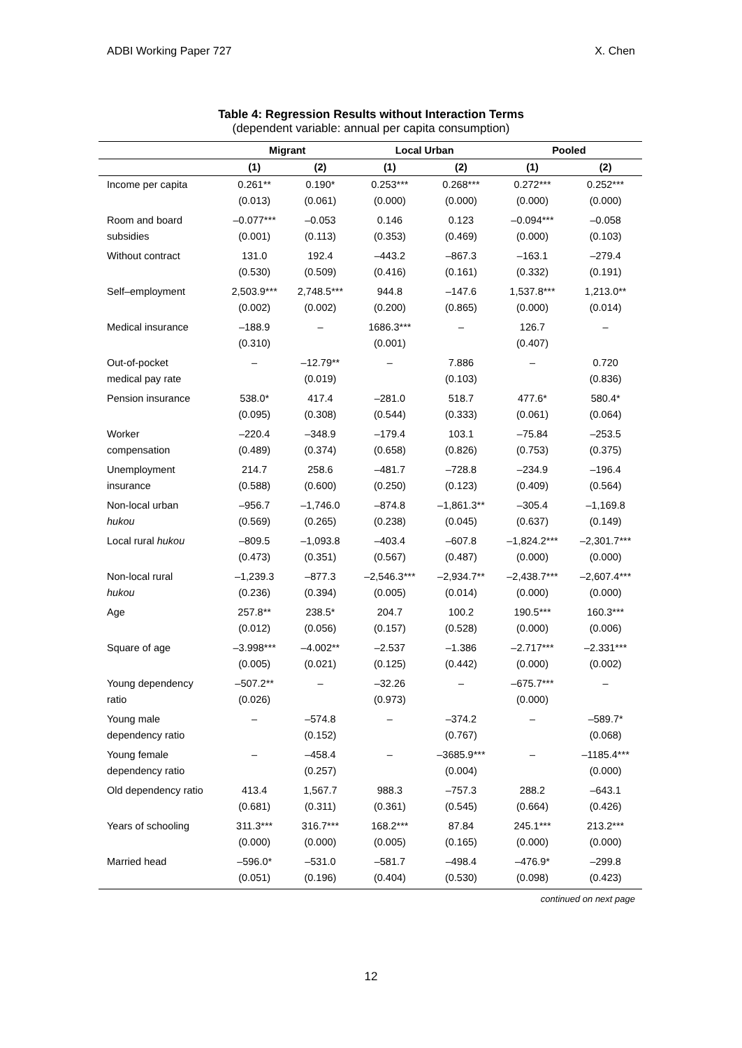ADBI Working Paper 727 X. Chen
Table 4: Regression Results without Interaction Terms
(dependent variable: annual per capita consumption)
| | Migrant | | Local Urban | | Pooled | |
| --- | --- | --- | --- | --- | --- | --- |
| | (1) | (2) | (1) | (2) | (1) | (2) |
| Income per capita | 0.261** | 0.190* | 0.253*** | 0.268*** | 0.272*** | 0.252*** |
| | (0.013) | (0.061) | (0.000) | (0.000) | (0.000) | (0.000) |
| Room and board | –0.077*** | –0.053 | 0.146 | 0.123 | –0.094*** | –0.058 |
| subsidies | (0.001) | (0.113) | (0.353) | (0.469) | (0.000) | (0.103) |
| Without contract | 131.0 | 192.4 | –443.2 | –867.3 | –163.1 | –279.4 |
| | (0.530) | (0.509) | (0.416) | (0.161) | (0.332) | (0.191) |
| Self–employment | 2,503.9*** | 2,748.5*** | 944.8 | –147.6 | 1,537.8*** | 1,213.0** |
| | (0.002) | (0.002) | (0.200) | (0.865) | (0.000) | (0.014) |
| Medical insurance | –188.9 | – | 1686.3*** | – | 126.7 | – |
| | (0.310) | | (0.001) | | (0.407) | |
| Out-of-pocket | – | –12.79** | – | 7.886 | – | 0.720 |
| medical pay rate | | (0.019) | | (0.103) | | (0.836) |
| Pension insurance | 538.0* | 417.4 | –281.0 | 518.7 | 477.6* | 580.4* |
| | (0.095) | (0.308) | (0.544) | (0.333) | (0.061) | (0.064) |
| Worker | –220.4 | –348.9 | –179.4 | 103.1 | –75.84 | –253.5 |
| compensation | (0.489) | (0.374) | (0.658) | (0.826) | (0.753) | (0.375) |
| Unemployment | 214.7 | 258.6 | –481.7 | –728.8 | –234.9 | –196.4 |
| insurance | (0.588) | (0.600) | (0.250) | (0.123) | (0.409) | (0.564) |
| Non-local urban | –956.7 | –1,746.0 | –874.8 | –1,861.3** | –305.4 | –1,169.8 |
| hukou | (0.569) | (0.265) | (0.238) | (0.045) | (0.637) | (0.149) |
| Local rural hukou | –809.5 | –1,093.8 | –403.4 | –607.8 | –1,824.2*** | –2,301.7*** |
| | (0.473) | (0.351) | (0.567) | (0.487) | (0.000) | (0.000) |
| Non-local rural | –1,239.3 | –877.3 | –2,546.3*** | –2,934.7** | –2,438.7*** | –2,607.4*** |
| hukou | (0.236) | (0.394) | (0.005) | (0.014) | (0.000) | (0.000) |
| Age | 257.8** | 238.5* | 204.7 | 100.2 | 190.5*** | 160.3*** |
| | (0.012) | (0.056) | (0.157) | (0.528) | (0.000) | (0.006) |
| Square of age | –3.998*** | –4.002** | –2.537 | –1.386 | –2.717*** | –2.331*** |
| | (0.005) | (0.021) | (0.125) | (0.442) | (0.000) | (0.002) |
| Young dependency | –507.2** | – | –32.26 | – | –675.7*** | – |
| ratio | (0.026) | | (0.973) | | (0.000) | |
| Young male | – | –574.8 | – | –374.2 | – | –589.7* |
| dependency ratio | | (0.152) | | (0.767) | | (0.068) |
| Young female | – | –458.4 | – | –3685.9*** | – | –1185.4*** |
| dependency ratio | | (0.257) | | (0.004) | | (0.000) |
| Old dependency ratio | 413.4 | 1,567.7 | 988.3 | –757.3 | 288.2 | –643.1 |
| | (0.681) | (0.311) | (0.361) | (0.545) | (0.664) | (0.426) |
| Years of schooling | 311.3*** | 316.7*** | 168.2*** | 87.84 | 245.1*** | 213.2*** |
| | (0.000) | (0.000) | (0.005) | (0.165) | (0.000) | (0.000) |
| Married head | –596.0* | –531.0 | –581.7 | –498.4 | –476.9* | –299.8 |
| | (0.051) | (0.196) | (0.404) | (0.530) | (0.098) | (0.423) |
continued on next page
12